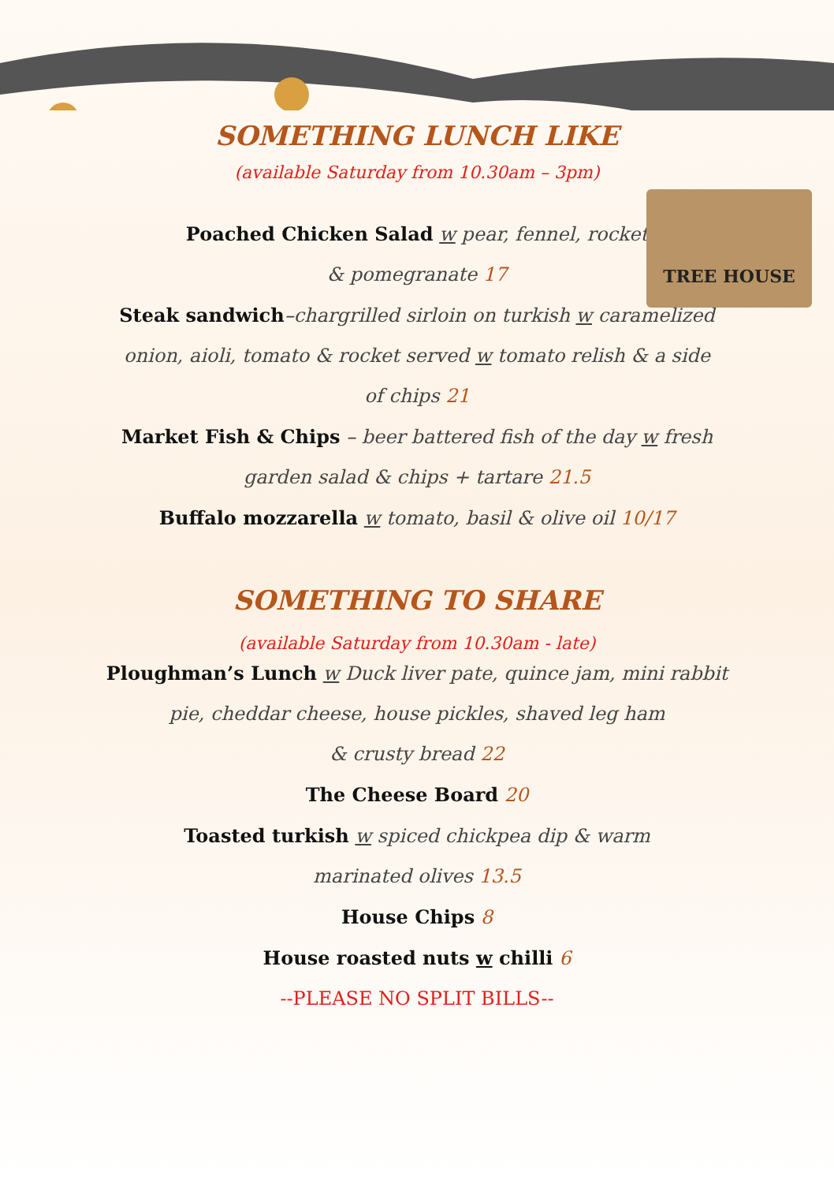TREE HOUSE
SOMETHING LUNCH LIKE
(available Saturday from 10.30am – 3pm)
Poached Chicken Salad w pear, fennel, rocket
& pomegranate 17
Steak sandwich–chargrilled sirloin on turkish w caramelized
onion, aioli, tomato & rocket served w tomato relish & a side
of chips 21
Market Fish & Chips – beer battered fish of the day w fresh
garden salad & chips + tartare 21.5
Buffalo mozzarella w tomato, basil & olive oil 10/17
SOMETHING TO SHARE
(available Saturday from 10.30am - late)
Ploughman’s Lunch w Duck liver pate, quince jam, mini rabbit
pie, cheddar cheese, house pickles, shaved leg ham
& crusty bread 22
The Cheese Board 20
Toasted turkish w spiced chickpea dip & warm
marinated olives 13.5
House Chips 8
House roasted nuts w chilli 6
--PLEASE NO SPLIT BILLS--